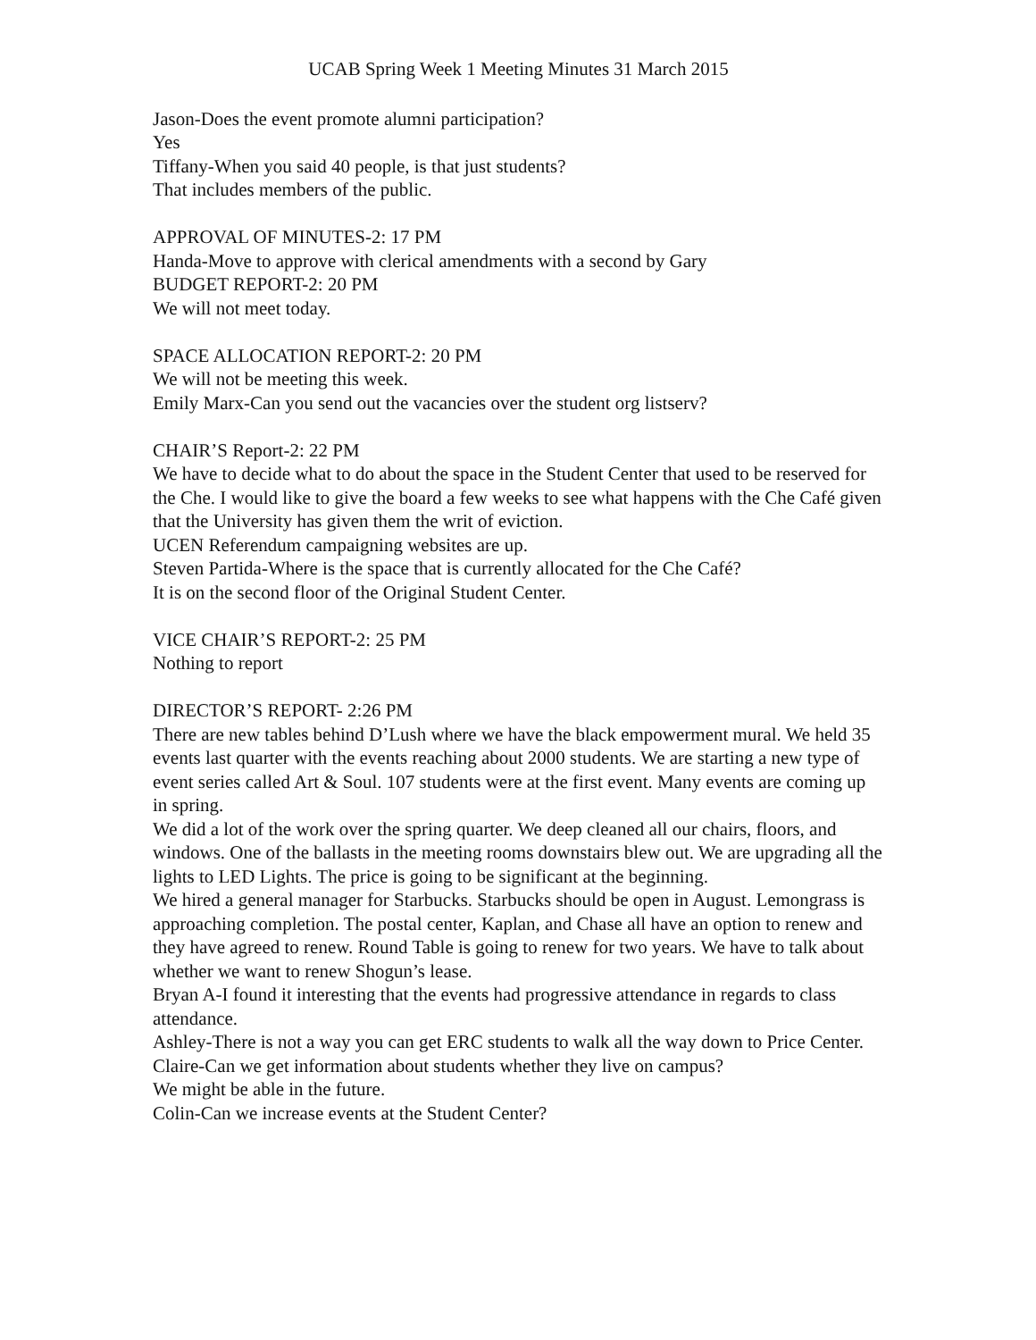UCAB Spring Week 1 Meeting Minutes 31 March 2015
Jason-Does the event promote alumni participation?
Yes
Tiffany-When you said 40 people, is that just students?
That includes members of the public.
APPROVAL OF MINUTES-2: 17 PM
Handa-Move to approve with clerical amendments with a second by Gary
BUDGET REPORT-2: 20 PM
We will not meet today.
SPACE ALLOCATION REPORT-2: 20 PM
We will not be meeting this week.
Emily Marx-Can you send out the vacancies over the student org listserv?
CHAIR’S Report-2: 22 PM
We have to decide what to do about the space in the Student Center that used to be reserved for the Che. I would like to give the board a few weeks to see what happens with the Che Café given that the University has given them the writ of eviction.
UCEN Referendum campaigning websites are up.
Steven Partida-Where is the space that is currently allocated for the Che Café?
It is on the second floor of the Original Student Center.
VICE CHAIR’S REPORT-2: 25 PM
Nothing to report
DIRECTOR’S REPORT- 2:26 PM
There are new tables behind D’Lush where we have the black empowerment mural. We held 35 events last quarter with the events reaching about 2000 students. We are starting a new type of event series called Art & Soul. 107 students were at the first event. Many events are coming up in spring.
We did a lot of the work over the spring quarter. We deep cleaned all our chairs, floors, and windows. One of the ballasts in the meeting rooms downstairs blew out. We are upgrading all the lights to LED Lights. The price is going to be significant at the beginning.
We hired a general manager for Starbucks. Starbucks should be open in August. Lemongrass is approaching completion. The postal center, Kaplan, and Chase all have an option to renew and they have agreed to renew. Round Table is going to renew for two years. We have to talk about whether we want to renew Shogun’s lease.
Bryan A-I found it interesting that the events had progressive attendance in regards to class attendance.
Ashley-There is not a way you can get ERC students to walk all the way down to Price Center.
Claire-Can we get information about students whether they live on campus?
We might be able in the future.
Colin-Can we increase events at the Student Center?